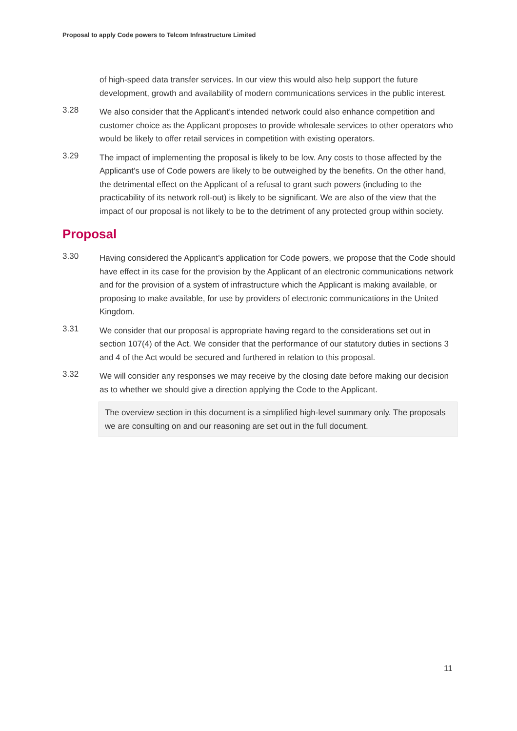Proposal to apply Code powers to Telcom Infrastructure Limited
of high-speed data transfer services. In our view this would also help support the future development, growth and availability of modern communications services in the public interest.
3.28
We also consider that the Applicant’s intended network could also enhance competition and customer choice as the Applicant proposes to provide wholesale services to other operators who would be likely to offer retail services in competition with existing operators.
3.29
The impact of implementing the proposal is likely to be low. Any costs to those affected by the Applicant’s use of Code powers are likely to be outweighed by the benefits. On the other hand, the detrimental effect on the Applicant of a refusal to grant such powers (including to the practicability of its network roll-out) is likely to be significant. We are also of the view that the impact of our proposal is not likely to be to the detriment of any protected group within society.
Proposal
3.30
Having considered the Applicant’s application for Code powers, we propose that the Code should have effect in its case for the provision by the Applicant of an electronic communications network and for the provision of a system of infrastructure which the Applicant is making available, or proposing to make available, for use by providers of electronic communications in the United Kingdom.
3.31
We consider that our proposal is appropriate having regard to the considerations set out in section 107(4) of the Act. We consider that the performance of our statutory duties in sections 3 and 4 of the Act would be secured and furthered in relation to this proposal.
3.32
We will consider any responses we may receive by the closing date before making our decision as to whether we should give a direction applying the Code to the Applicant.
The overview section in this document is a simplified high-level summary only. The proposals we are consulting on and our reasoning are set out in the full document.
11